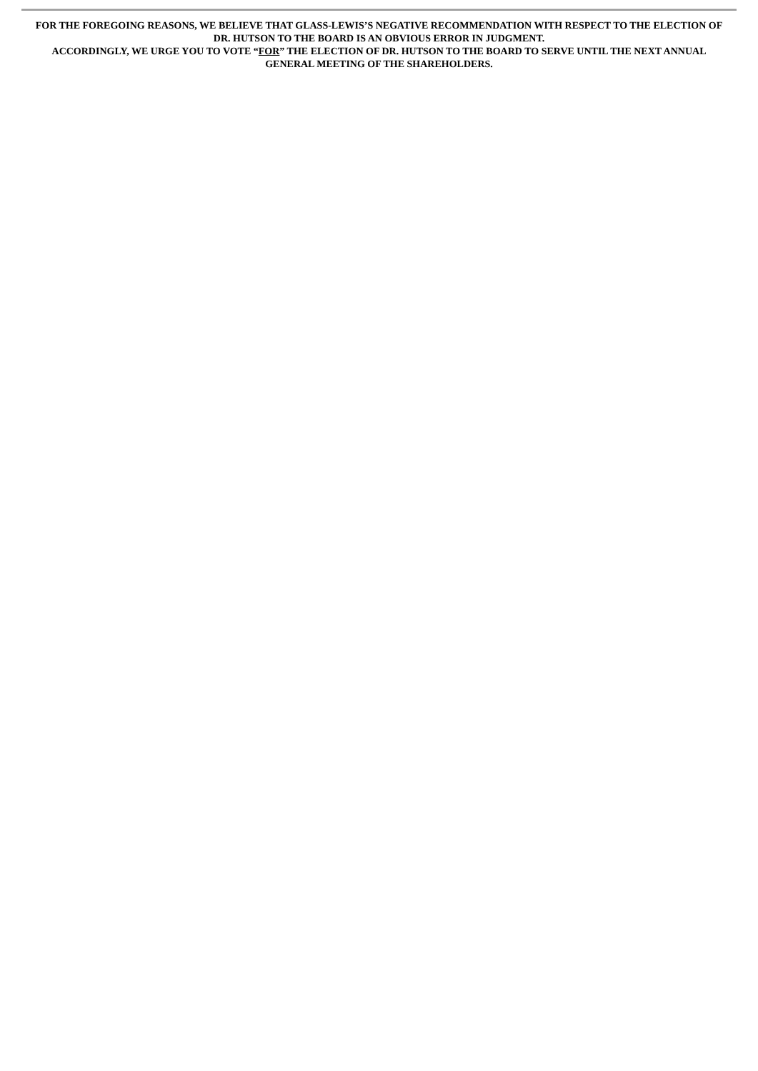FOR THE FOREGOING REASONS, WE BELIEVE THAT GLASS-LEWIS’S NEGATIVE RECOMMENDATION WITH RESPECT TO THE ELECTION OF DR. HUTSON TO THE BOARD IS AN OBVIOUS ERROR IN JUDGMENT.
ACCORDINGLY, WE URGE YOU TO VOTE “FOR” THE ELECTION OF DR. HUTSON TO THE BOARD TO SERVE UNTIL THE NEXT ANNUAL GENERAL MEETING OF THE SHAREHOLDERS.